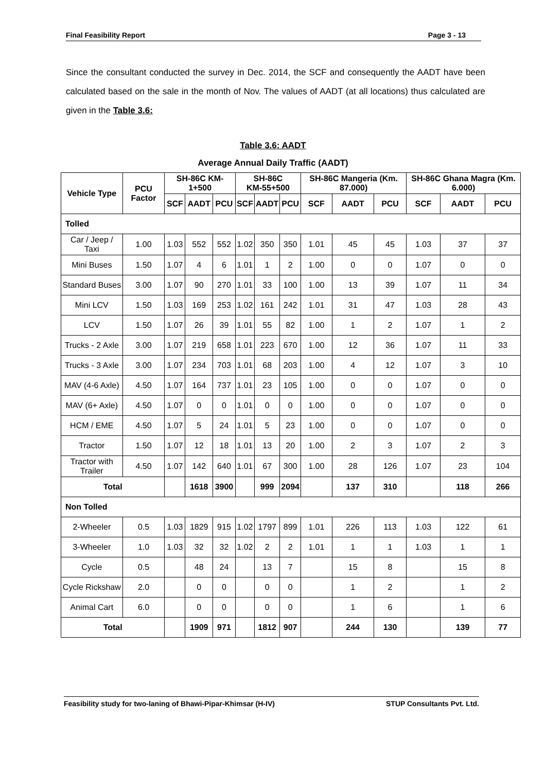Final Feasibility Report Page 3 - 13
Since the consultant conducted the survey in Dec. 2014, the SCF and consequently the AADT have been calculated based on the sale in the month of Nov. The values of AADT (at all locations) thus calculated are given in the Table 3.6:
Table 3.6: AADT
Average Annual Daily Traffic (AADT)
| Vehicle Type | PCU Factor | SH-86C KM-1+500 | | | SH-86C KM-55+500 | | | SH-86C Mangeria (Km. 87.000) | | | SH-86C Ghana Magra (Km. 6.000) | | |
| --- | --- | --- | --- | --- | --- | --- | --- | --- | --- | --- | --- | --- | --- |
| | | SCF | AADT | PCU | SCF | AADT | PCU | SCF | AADT | PCU | SCF | AADT | PCU |
| Tolled | | | | | | | | | | | | | |
| Car / Jeep / Taxi | 1.00 | 1.03 | 552 | 552 | 1.02 | 350 | 350 | 1.01 | 45 | 45 | 1.03 | 37 | 37 |
| Mini Buses | 1.50 | 1.07 | 4 | 6 | 1.01 | 1 | 2 | 1.00 | 0 | 0 | 1.07 | 0 | 0 |
| Standard Buses | 3.00 | 1.07 | 90 | 270 | 1.01 | 33 | 100 | 1.00 | 13 | 39 | 1.07 | 11 | 34 |
| Mini LCV | 1.50 | 1.03 | 169 | 253 | 1.02 | 161 | 242 | 1.01 | 31 | 47 | 1.03 | 28 | 43 |
| LCV | 1.50 | 1.07 | 26 | 39 | 1.01 | 55 | 82 | 1.00 | 1 | 2 | 1.07 | 1 | 2 |
| Trucks - 2 Axle | 3.00 | 1.07 | 219 | 658 | 1.01 | 223 | 670 | 1.00 | 12 | 36 | 1.07 | 11 | 33 |
| Trucks - 3 Axle | 3.00 | 1.07 | 234 | 703 | 1.01 | 68 | 203 | 1.00 | 4 | 12 | 1.07 | 3 | 10 |
| MAV (4-6 Axle) | 4.50 | 1.07 | 164 | 737 | 1.01 | 23 | 105 | 1.00 | 0 | 0 | 1.07 | 0 | 0 |
| MAV (6+ Axle) | 4.50 | 1.07 | 0 | 0 | 1.01 | 0 | 0 | 1.00 | 0 | 0 | 1.07 | 0 | 0 |
| HCM / EME | 4.50 | 1.07 | 5 | 24 | 1.01 | 5 | 23 | 1.00 | 0 | 0 | 1.07 | 0 | 0 |
| Tractor | 1.50 | 1.07 | 12 | 18 | 1.01 | 13 | 20 | 1.00 | 2 | 3 | 1.07 | 2 | 3 |
| Tractor with Trailer | 4.50 | 1.07 | 142 | 640 | 1.01 | 67 | 300 | 1.00 | 28 | 126 | 1.07 | 23 | 104 |
| Total | | | 1618 | 3900 | | 999 | 2094 | | 137 | 310 | | 118 | 266 |
| Non Tolled | | | | | | | | | | | | | |
| 2-Wheeler | 0.5 | 1.03 | 1829 | 915 | 1.02 | 1797 | 899 | 1.01 | 226 | 113 | 1.03 | 122 | 61 |
| 3-Wheeler | 1.0 | 1.03 | 32 | 32 | 1.02 | 2 | 2 | 1.01 | 1 | 1 | 1.03 | 1 | 1 |
| Cycle | 0.5 | | 48 | 24 | | 13 | 7 | | 15 | 8 | | 15 | 8 |
| Cycle Rickshaw | 2.0 | | 0 | 0 | | 0 | 0 | | 1 | 2 | | 1 | 2 |
| Animal Cart | 6.0 | | 0 | 0 | | 0 | 0 | | 1 | 6 | | 1 | 6 |
| Total | | | 1909 | 971 | | 1812 | 907 | | 244 | 130 | | 139 | 77 |
Feasibility study for two-laning of Bhawi-Pipar-Khimsar (H-IV) STUP Consultants Pvt. Ltd.